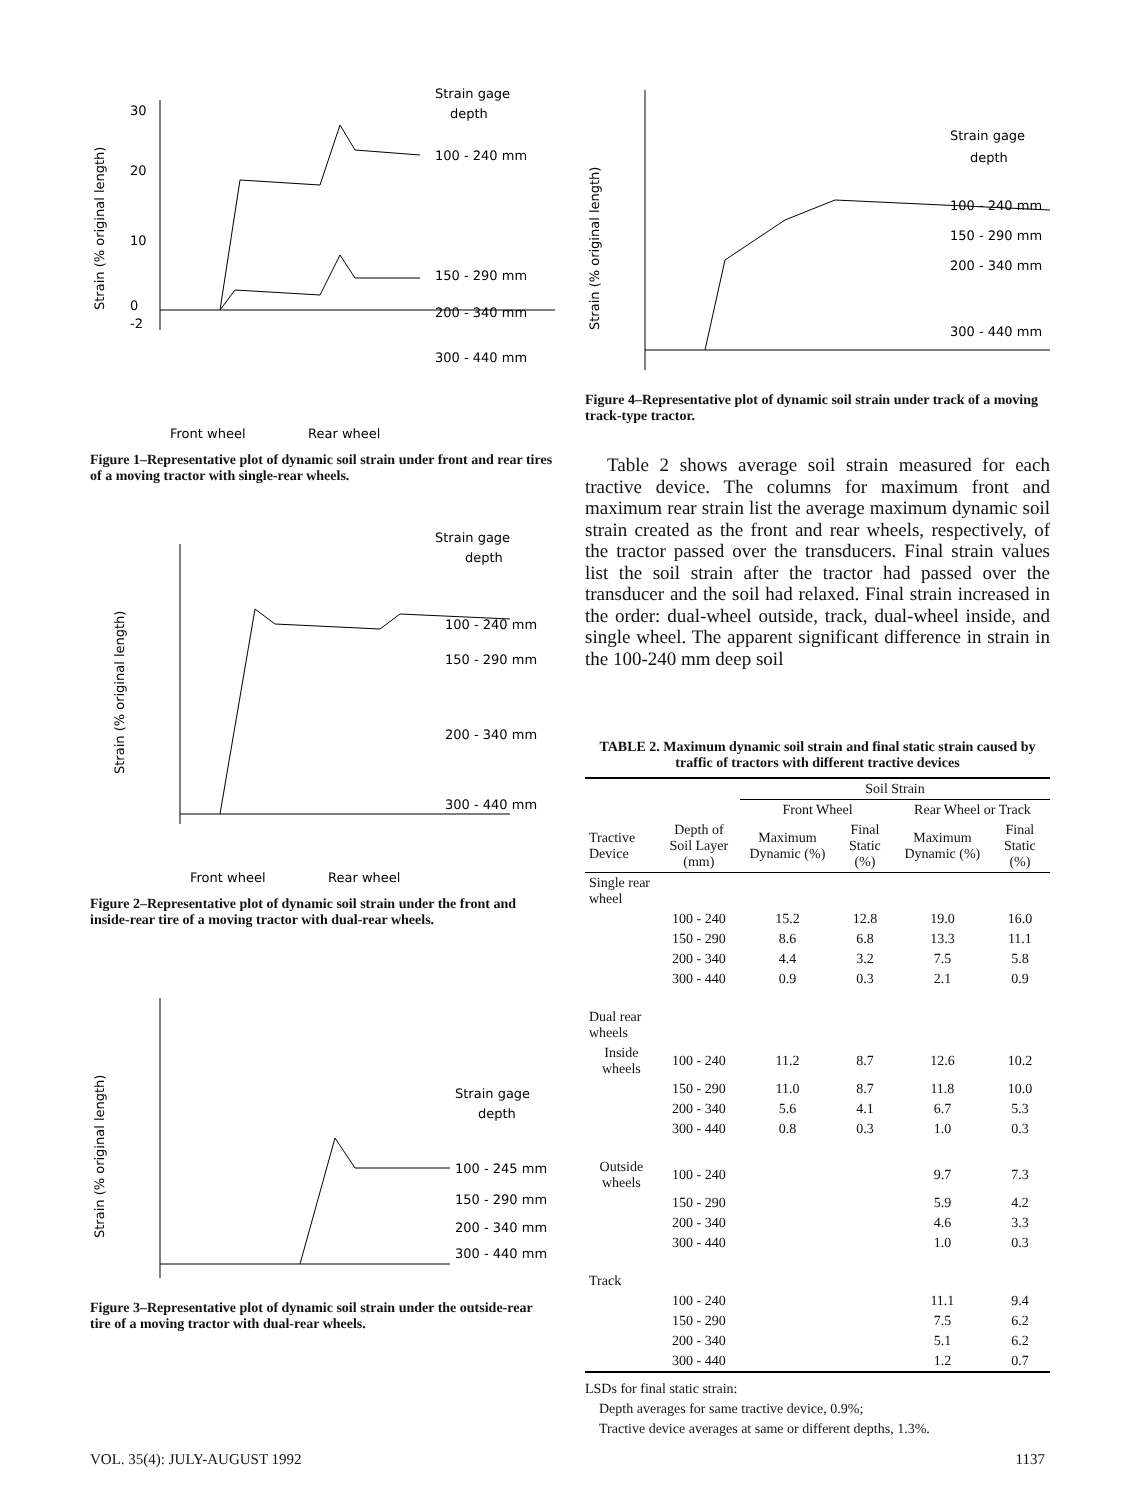Strain (% original length)
30
20
10
0
-2
Strain gage
depth
100 - 240 mm
150 - 290 mm
200 - 340 mm
300 - 440 mm
Front wheel
Rear wheel
Figure 1–Representative plot of dynamic soil strain under front and rear tires of a moving tractor with single-rear wheels.
Strain (% original length)
Strain gage
depth
100 - 240 mm
150 - 290 mm
200 - 340 mm
300 - 440 mm
Front wheel
Rear wheel
Figure 2–Representative plot of dynamic soil strain under the front and inside-rear tire of a moving tractor with dual-rear wheels.
Strain (% original length)
Strain gage
depth
100 - 245 mm
150 - 290 mm
200 - 340 mm
300 - 440 mm
Figure 3–Representative plot of dynamic soil strain under the outside-rear tire of a moving tractor with dual-rear wheels.
Strain (% original length)
Strain gage
depth
100 - 240 mm
150 - 290 mm
200 - 340 mm
300 - 440 mm
Figure 4–Representative plot of dynamic soil strain under track of a moving track-type tractor.
Table 2 shows average soil strain measured for each tractive device. The columns for maximum front and maximum rear strain list the average maximum dynamic soil strain created as the front and rear wheels, respectively, of the tractor passed over the transducers. Final strain values list the soil strain after the tractor had passed over the transducer and the soil had relaxed. Final strain increased in the order: dual-wheel outside, track, dual-wheel inside, and single wheel. The apparent significant difference in strain in the 100-240 mm deep soil
TABLE 2. Maximum dynamic soil strain and final static strain caused by traffic of tractors with different tractive devices
| | | Soil Strain | | | |
| --- | --- | --- | --- | --- | --- |
| | | Front Wheel | | Rear Wheel or Track | |
| Tractive Device | Depth of Soil Layer (mm) | Maximum Dynamic (%) | Final Static (%) | Maximum Dynamic (%) | Final Static (%) |
| Single rear wheel | | | | | |
| | 100 - 240 | 15.2 | 12.8 | 19.0 | 16.0 |
| | 150 - 290 | 8.6 | 6.8 | 13.3 | 11.1 |
| | 200 - 340 | 4.4 | 3.2 | 7.5 | 5.8 |
| | 300 - 440 | 0.9 | 0.3 | 2.1 | 0.9 |
| Dual rear wheels | | | | | |
| Inside wheels | 100 - 240 | 11.2 | 8.7 | 12.6 | 10.2 |
| | 150 - 290 | 11.0 | 8.7 | 11.8 | 10.0 |
| | 200 - 340 | 5.6 | 4.1 | 6.7 | 5.3 |
| | 300 - 440 | 0.8 | 0.3 | 1.0 | 0.3 |
| Outside wheels | 100 - 240 | | | 9.7 | 7.3 |
| | 150 - 290 | | | 5.9 | 4.2 |
| | 200 - 340 | | | 4.6 | 3.3 |
| | 300 - 440 | | | 1.0 | 0.3 |
| Track | | | | | |
| | 100 - 240 | | | 11.1 | 9.4 |
| | 150 - 290 | | | 7.5 | 6.2 |
| | 200 - 340 | | | 5.1 | 6.2 |
| | 300 - 440 | | | 1.2 | 0.7 |
LSDs for final static strain:
Depth averages for same tractive device, 0.9%;
Tractive device averages at same or different depths, 1.3%.
VOL. 35(4): JULY-AUGUST 1992 1137